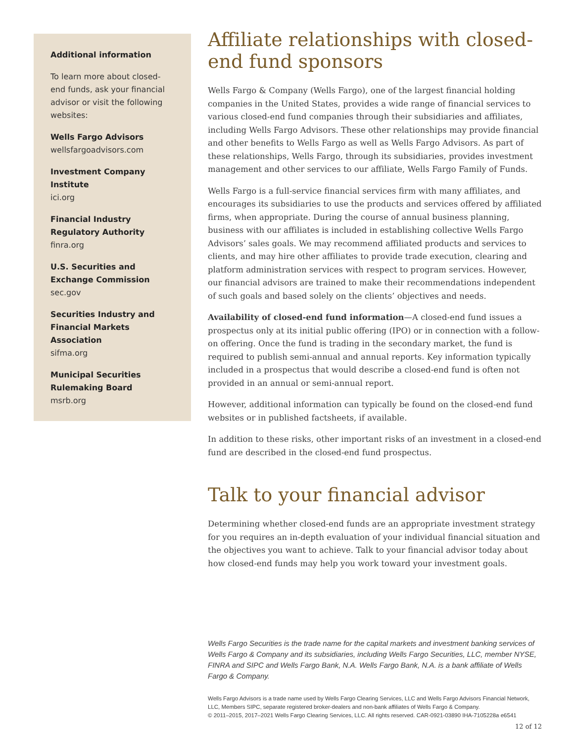Additional information
To learn more about closed-end funds, ask your financial advisor or visit the following websites:
Wells Fargo Advisors
wellsfargoadvisors.com
Investment Company Institute
ici.org
Financial Industry Regulatory Authority
finra.org
U.S. Securities and Exchange Commission
sec.gov
Securities Industry and Financial Markets Association
sifma.org
Municipal Securities Rulemaking Board
msrb.org
Affiliate relationships with closed-end fund sponsors
Wells Fargo & Company (Wells Fargo), one of the largest financial holding companies in the United States, provides a wide range of financial services to various closed-end fund companies through their subsidiaries and affiliates, including Wells Fargo Advisors. These other relationships may provide financial and other benefits to Wells Fargo as well as Wells Fargo Advisors. As part of these relationships, Wells Fargo, through its subsidiaries, provides investment management and other services to our affiliate, Wells Fargo Family of Funds.
Wells Fargo is a full-service financial services firm with many affiliates, and encourages its subsidiaries to use the products and services offered by affiliated firms, when appropriate. During the course of annual business planning, business with our affiliates is included in establishing collective Wells Fargo Advisors’ sales goals. We may recommend affiliated products and services to clients, and may hire other affiliates to provide trade execution, clearing and platform administration services with respect to program services. However, our financial advisors are trained to make their recommendations independent of such goals and based solely on the clients’ objectives and needs.
Availability of closed-end fund information—A closed-end fund issues a prospectus only at its initial public offering (IPO) or in connection with a follow-on offering. Once the fund is trading in the secondary market, the fund is required to publish semi-annual and annual reports. Key information typically included in a prospectus that would describe a closed-end fund is often not provided in an annual or semi-annual report.
However, additional information can typically be found on the closed-end fund websites or in published factsheets, if available.
In addition to these risks, other important risks of an investment in a closed-end fund are described in the closed-end fund prospectus.
Talk to your financial advisor
Determining whether closed-end funds are an appropriate investment strategy for you requires an in-depth evaluation of your individual financial situation and the objectives you want to achieve. Talk to your financial advisor today about how closed-end funds may help you work toward your investment goals.
Wells Fargo Securities is the trade name for the capital markets and investment banking services of Wells Fargo & Company and its subsidiaries, including Wells Fargo Securities, LLC, member NYSE, FINRA and SIPC and Wells Fargo Bank, N.A. Wells Fargo Bank, N.A. is a bank affiliate of Wells Fargo & Company.
Wells Fargo Advisors is a trade name used by Wells Fargo Clearing Services, LLC and Wells Fargo Advisors Financial Network, LLC, Members SIPC, separate registered broker-dealers and non-bank affiliates of Wells Fargo & Company.
© 2011–2015, 2017–2021 Wells Fargo Clearing Services, LLC. All rights reserved. CAR-0921-03890 IHA-7105228a e6541
12 of 12